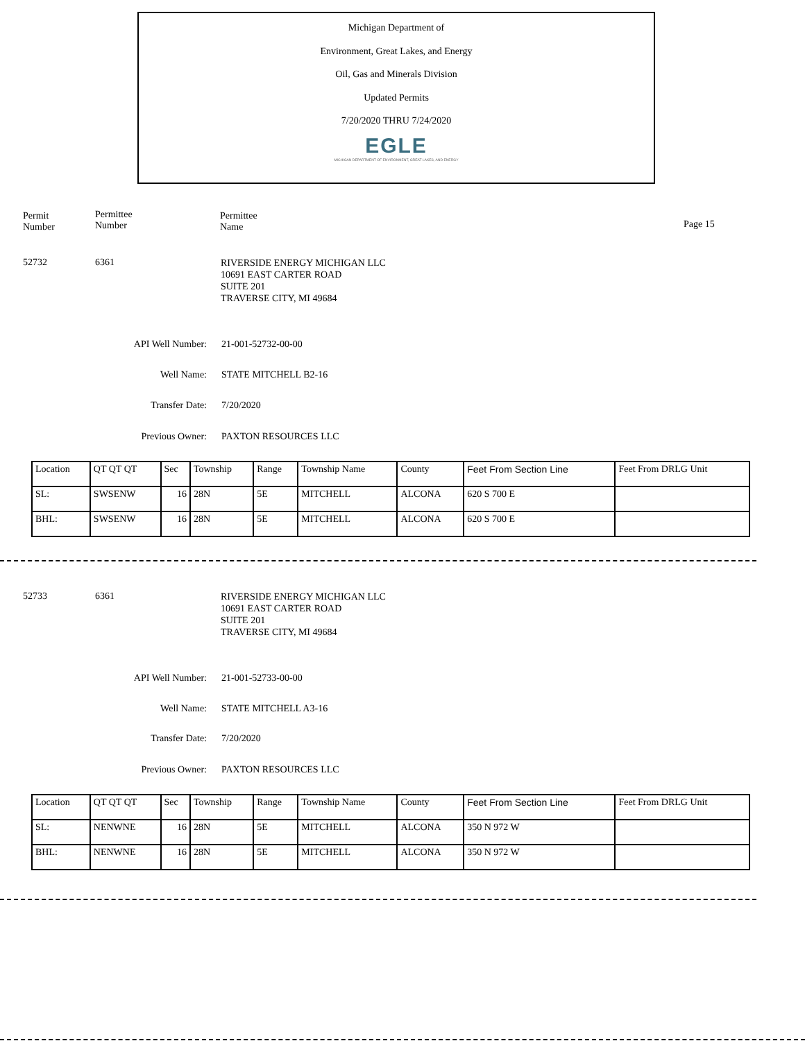Michigan Department of
Environment, Great Lakes, and Energy
Oil, Gas and Minerals Division
Updated Permits
7/20/2020 THRU 7/24/2020
EGLE
MICHIGAN DEPARTMENT OF ENVIRONMENT, GREAT LAKES, AND ENERGY
Permit
Number
Permittee
Number
Permittee
Name
Page 15
52732 6361
RIVERSIDE ENERGY MICHIGAN LLC
10691 EAST CARTER ROAD
SUITE 201
TRAVERSE CITY, MI 49684
API Well Number: 21-001-52732-00-00
Well Name: STATE MITCHELL B2-16
Transfer Date: 7/20/2020
Previous Owner: PAXTON RESOURCES LLC
| Location | QT QT QT | Sec | Township | Range | Township Name | County | Feet From Section Line | Feet From DRLG Unit |
| SL: | SWSENW | 16 | 28N | 5E | MITCHELL | ALCONA | 620 S 700 E | |
| BHL: | SWSENW | 16 | 28N | 5E | MITCHELL | ALCONA | 620 S 700 E | |
52733 6361
RIVERSIDE ENERGY MICHIGAN LLC
10691 EAST CARTER ROAD
SUITE 201
TRAVERSE CITY, MI 49684
API Well Number: 21-001-52733-00-00
Well Name: STATE MITCHELL A3-16
Transfer Date: 7/20/2020
Previous Owner: PAXTON RESOURCES LLC
| Location | QT QT QT | Sec | Township | Range | Township Name | County | Feet From Section Line | Feet From DRLG Unit |
| SL: | NENWNE | 16 | 28N | 5E | MITCHELL | ALCONA | 350 N 972 W | |
| BHL: | NENWNE | 16 | 28N | 5E | MITCHELL | ALCONA | 350 N 972 W | |